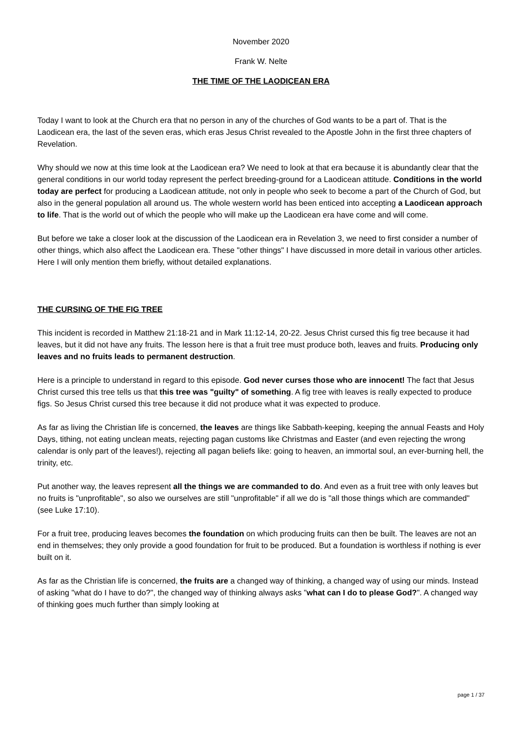November 2020
Frank W. Nelte
THE TIME OF THE LAODICEAN ERA
Today I want to look at the Church era that no person in any of the churches of God wants to be a part of. That is the Laodicean era, the last of the seven eras, which eras Jesus Christ revealed to the Apostle John in the first three chapters of Revelation.
Why should we now at this time look at the Laodicean era? We need to look at that era because it is abundantly clear that the general conditions in our world today represent the perfect breeding-ground for a Laodicean attitude. Conditions in the world today are perfect for producing a Laodicean attitude, not only in people who seek to become a part of the Church of God, but also in the general population all around us. The whole western world has been enticed into accepting a Laodicean approach to life. That is the world out of which the people who will make up the Laodicean era have come and will come.
But before we take a closer look at the discussion of the Laodicean era in Revelation 3, we need to first consider a number of other things, which also affect the Laodicean era. These "other things" I have discussed in more detail in various other articles. Here I will only mention them briefly, without detailed explanations.
THE CURSING OF THE FIG TREE
This incident is recorded in Matthew 21:18-21 and in Mark 11:12-14, 20-22. Jesus Christ cursed this fig tree because it had leaves, but it did not have any fruits. The lesson here is that a fruit tree must produce both, leaves and fruits. Producing only leaves and no fruits leads to permanent destruction.
Here is a principle to understand in regard to this episode. God never curses those who are innocent! The fact that Jesus Christ cursed this tree tells us that this tree was "guilty" of something. A fig tree with leaves is really expected to produce figs. So Jesus Christ cursed this tree because it did not produce what it was expected to produce.
As far as living the Christian life is concerned, the leaves are things like Sabbath-keeping, keeping the annual Feasts and Holy Days, tithing, not eating unclean meats, rejecting pagan customs like Christmas and Easter (and even rejecting the wrong calendar is only part of the leaves!), rejecting all pagan beliefs like: going to heaven, an immortal soul, an ever-burning hell, the trinity, etc.
Put another way, the leaves represent all the things we are commanded to do. And even as a fruit tree with only leaves but no fruits is "unprofitable", so also we ourselves are still "unprofitable" if all we do is "all those things which are commanded" (see Luke 17:10).
For a fruit tree, producing leaves becomes the foundation on which producing fruits can then be built. The leaves are not an end in themselves; they only provide a good foundation for fruit to be produced. But a foundation is worthless if nothing is ever built on it.
As far as the Christian life is concerned, the fruits are a changed way of thinking, a changed way of using our minds. Instead of asking "what do I have to do?", the changed way of thinking always asks "what can I do to please God?". A changed way of thinking goes much further than simply looking at
page 1 / 37